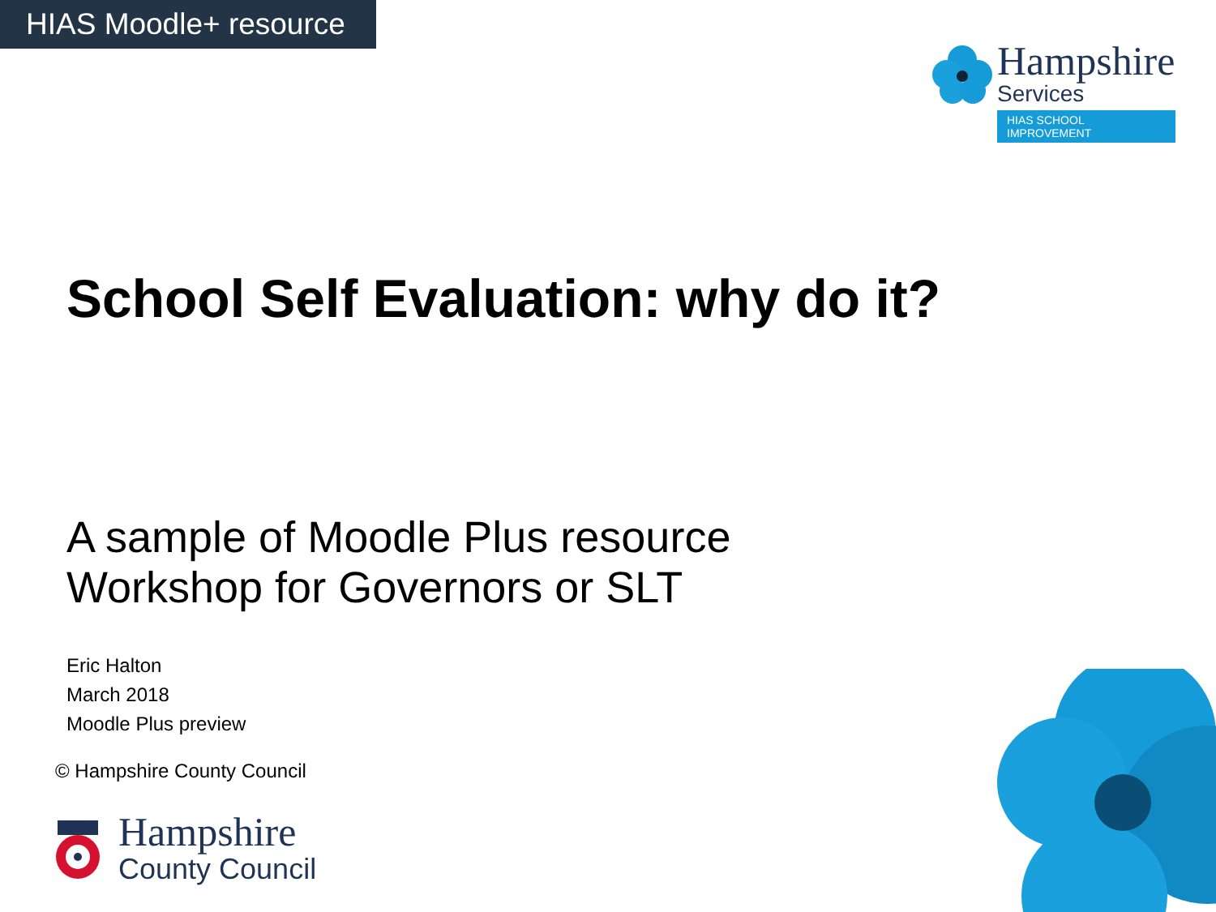HIAS Moodle+ resource
Hampshire
Services
HIAS SCHOOL IMPROVEMENT
School Self Evaluation: why do it?
A sample of Moodle Plus resource
Workshop for Governors or SLT
Eric Halton
March 2018
Moodle Plus preview
© Hampshire County Council
Hampshire
County Council